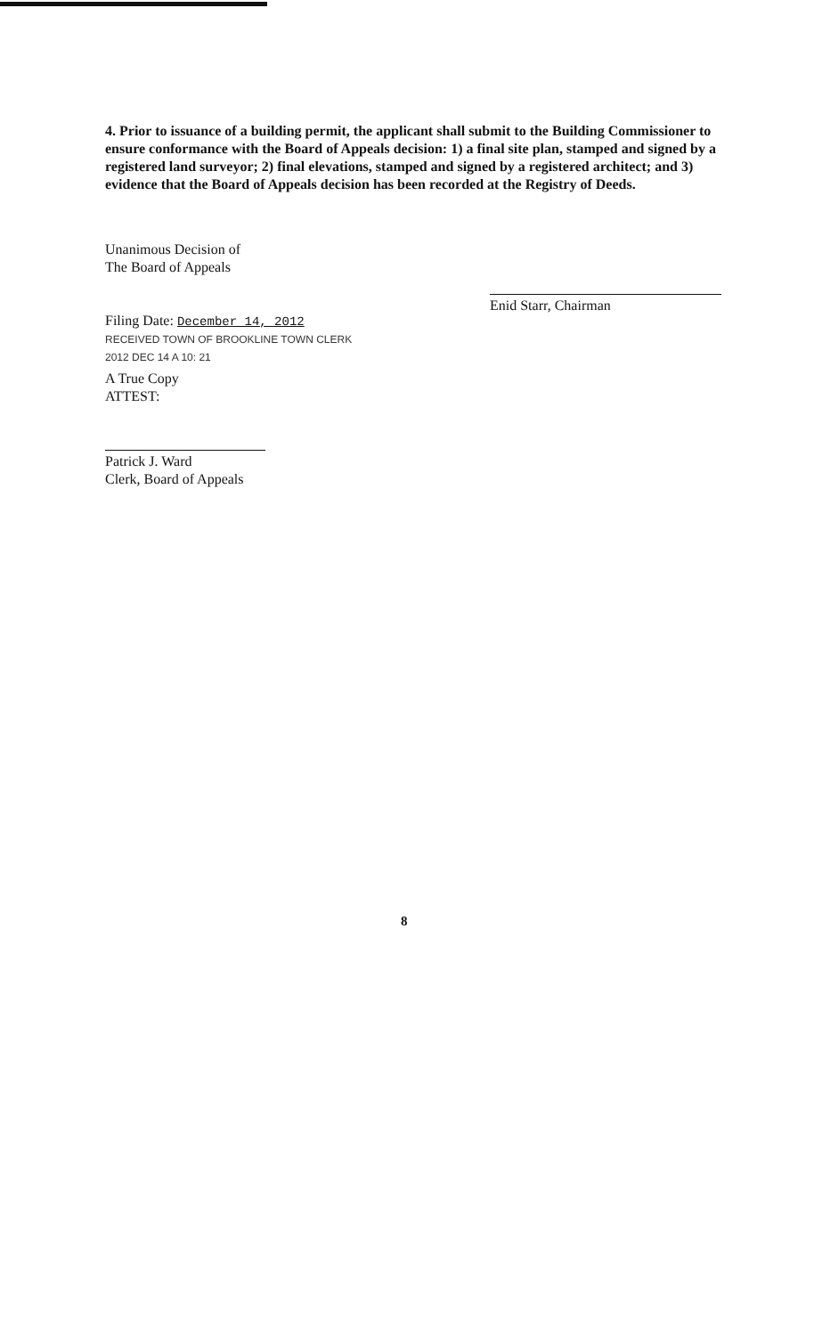4. Prior to issuance of a building permit, the applicant shall submit to the Building Commissioner to ensure conformance with the Board of Appeals decision: 1) a final site plan, stamped and signed by a registered land surveyor; 2) final elevations, stamped and signed by a registered architect; and 3) evidence that the Board of Appeals decision has been recorded at the Registry of Deeds.
Unanimous Decision of
The Board of Appeals
Filing Date: December 14, 2012
RECEIVED TOWN OF BROOKLINE TOWN CLERK 2012 DEC 14 A 10: 21
A True Copy
ATTEST:
Patrick J. Ward
Clerk, Board of Appeals
Enid Starr, Chairman
8